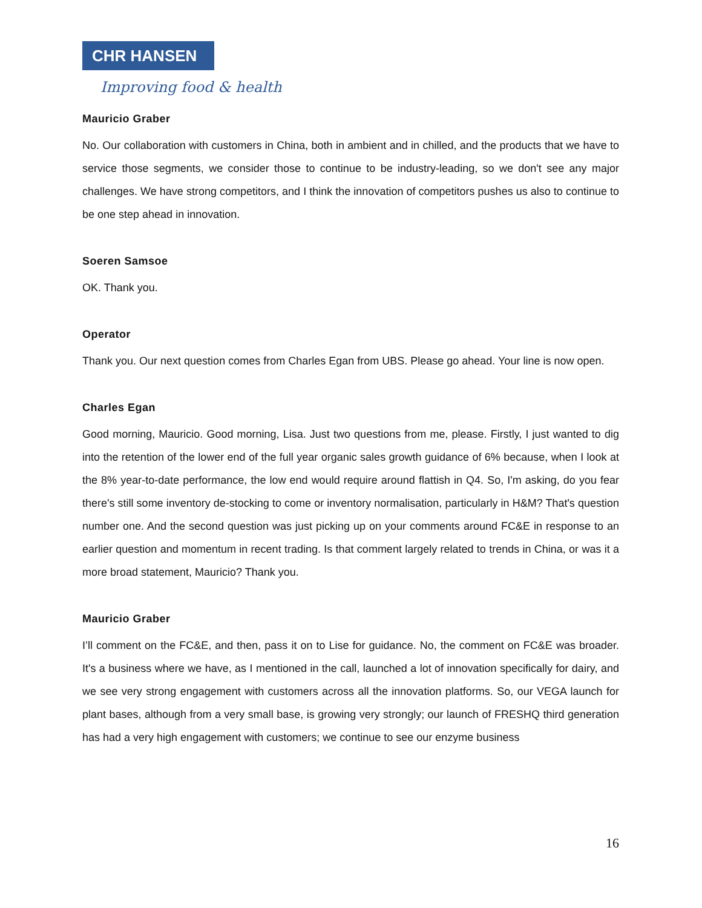CHR HANSEN
Improving food & health
Mauricio Graber
No. Our collaboration with customers in China, both in ambient and in chilled, and the products that we have to service those segments, we consider those to continue to be industry-leading, so we don't see any major challenges. We have strong competitors, and I think the innovation of competitors pushes us also to continue to be one step ahead in innovation.
Soeren Samsoe
OK. Thank you.
Operator
Thank you. Our next question comes from Charles Egan from UBS. Please go ahead. Your line is now open.
Charles Egan
Good morning, Mauricio. Good morning, Lisa. Just two questions from me, please. Firstly, I just wanted to dig into the retention of the lower end of the full year organic sales growth guidance of 6% because, when I look at the 8% year-to-date performance, the low end would require around flattish in Q4. So, I'm asking, do you fear there's still some inventory de-stocking to come or inventory normalisation, particularly in H&M? That's question number one. And the second question was just picking up on your comments around FC&E in response to an earlier question and momentum in recent trading. Is that comment largely related to trends in China, or was it a more broad statement, Mauricio? Thank you.
Mauricio Graber
I’ll comment on the FC&E, and then, pass it on to Lise for guidance. No, the comment on FC&E was broader. It's a business where we have, as I mentioned in the call, launched a lot of innovation specifically for dairy, and we see very strong engagement with customers across all the innovation platforms. So, our VEGA launch for plant bases, although from a very small base, is growing very strongly; our launch of FRESHQ third generation has had a very high engagement with customers; we continue to see our enzyme business
16